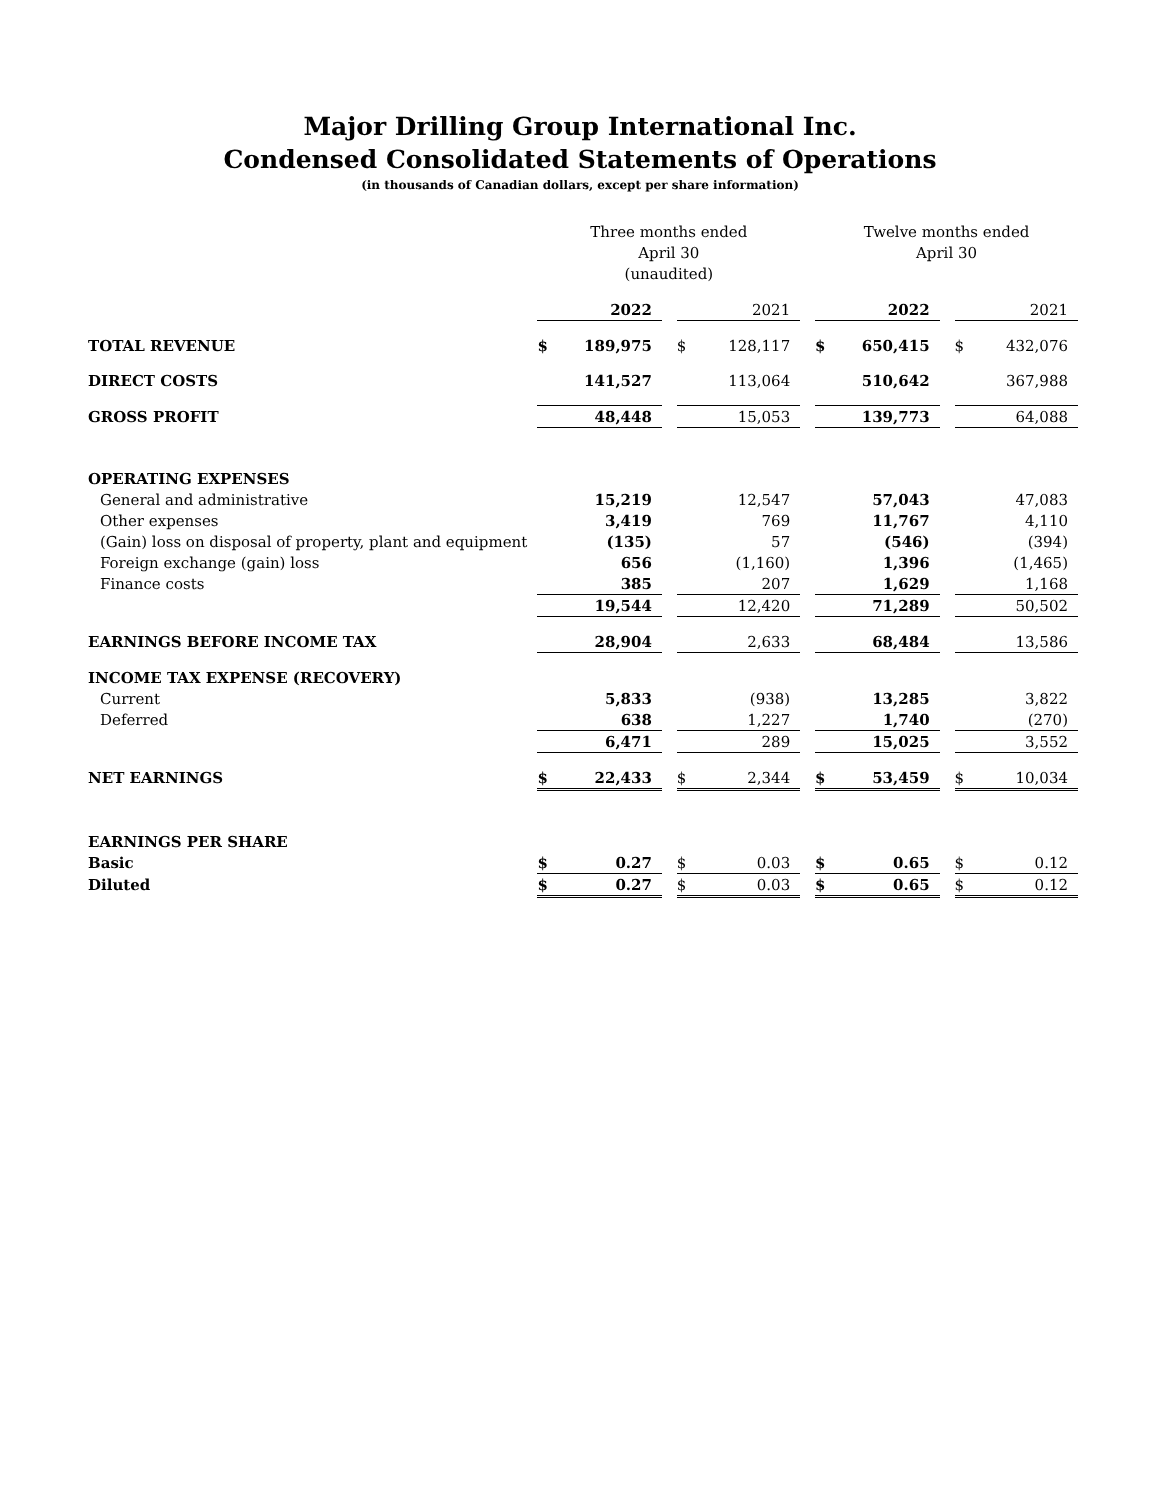Major Drilling Group International Inc.
Condensed Consolidated Statements of Operations
(in thousands of Canadian dollars, except per share information)
| | Three months ended April 30 (unaudited) | | | | | | Twelve months ended April 30 | | | | |
| | | 2022 | | | 2021 | | | 2022 | | | 2021 |
| TOTAL REVENUE | $ | 189,975 | | $ | 128,117 | | $ | 650,415 | | $ | 432,076 |
| DIRECT COSTS | | 141,527 | | | 113,064 | | | 510,642 | | | 367,988 |
| GROSS PROFIT | | 48,448 | | | 15,053 | | | 139,773 | | | 64,088 |
| OPERATING EXPENSES | | | | | | | | | | | |
| General and administrative | | 15,219 | | | 12,547 | | | 57,043 | | | 47,083 |
| Other expenses | | 3,419 | | | 769 | | | 11,767 | | | 4,110 |
| (Gain) loss on disposal of property, plant and equipment | | (135) | | | 57 | | | (546) | | | (394) |
| Foreign exchange (gain) loss | | 656 | | | (1,160) | | | 1,396 | | | (1,465) |
| Finance costs | | 385 | | | 207 | | | 1,629 | | | 1,168 |
| | | 19,544 | | | 12,420 | | | 71,289 | | | 50,502 |
| EARNINGS BEFORE INCOME TAX | | 28,904 | | | 2,633 | | | 68,484 | | | 13,586 |
| INCOME TAX EXPENSE (RECOVERY) | | | | | | | | | | | |
| Current | | 5,833 | | | (938) | | | 13,285 | | | 3,822 |
| Deferred | | 638 | | | 1,227 | | | 1,740 | | | (270) |
| | | 6,471 | | | 289 | | | 15,025 | | | 3,552 |
| NET EARNINGS | $ | 22,433 | | $ | 2,344 | | $ | 53,459 | | $ | 10,034 |
| EARNINGS PER SHARE | | | | | | | | | | | |
| Basic | $ | 0.27 | | $ | 0.03 | | $ | 0.65 | | $ | 0.12 |
| Diluted | $ | 0.27 | | $ | 0.03 | | $ | 0.65 | | $ | 0.12 |